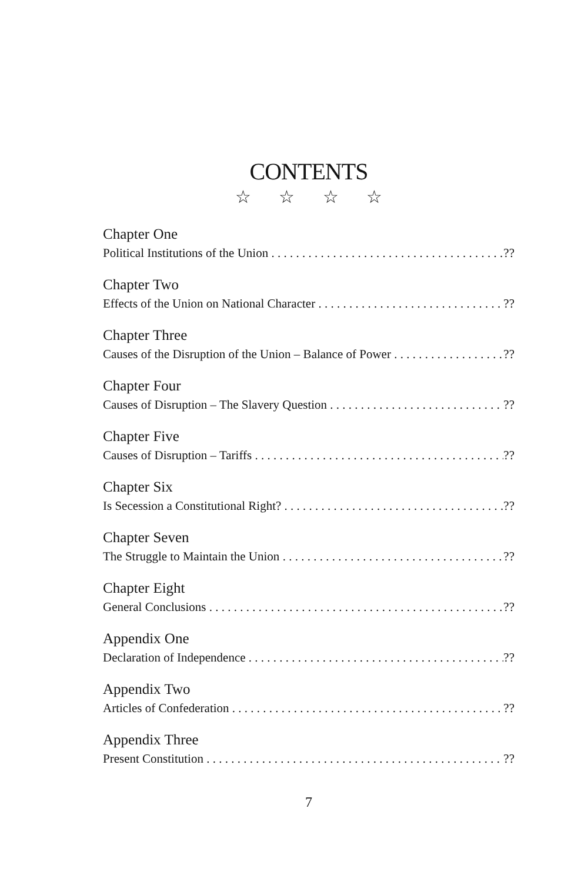CONTENTS
☆ ☆ ☆ ☆
Chapter One
Political Institutions of the Union??
Chapter Two
Effects of the Union on National Character??
Chapter Three
Causes of the Disruption of the Union – Balance of Power??
Chapter Four
Causes of Disruption – The Slavery Question??
Chapter Five
Causes of Disruption – Tariffs??
Chapter Six
Is Secession a Constitutional Right???
Chapter Seven
The Struggle to Maintain the Union??
Chapter Eight
General Conclusions??
Appendix One
Declaration of Independence??
Appendix Two
Articles of Confederation??
Appendix Three
Present Constitution??
7